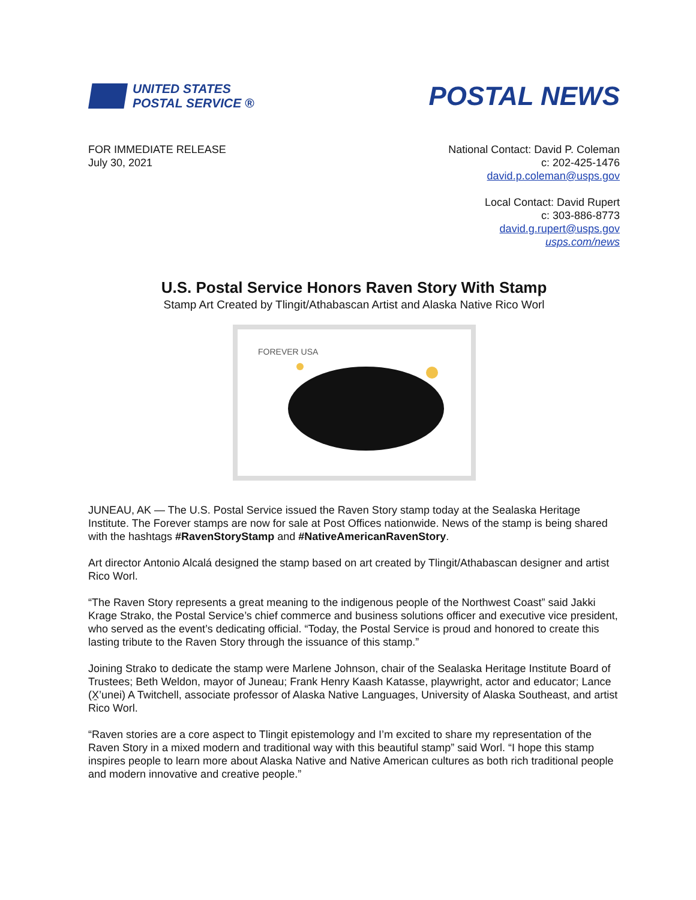UNITED STATES
POSTAL SERVICE ®
POSTAL NEWS
FOR IMMEDIATE RELEASE
July 30, 2021
National Contact: David P. Coleman
c: 202-425-1476
david.p.coleman@usps.gov
Local Contact: David Rupert
c: 303-886-8773
david.g.rupert@usps.gov
usps.com/news
U.S. Postal Service Honors Raven Story With Stamp
Stamp Art Created by Tlingit/Athabascan Artist and Alaska Native Rico Worl
FOREVER USA
JUNEAU, AK — The U.S. Postal Service issued the Raven Story stamp today at the Sealaska Heritage Institute. The Forever stamps are now for sale at Post Offices nationwide. News of the stamp is being shared with the hashtags #RavenStoryStamp and #NativeAmericanRavenStory.
Art director Antonio Alcalá designed the stamp based on art created by Tlingit/Athabascan designer and artist Rico Worl.
“The Raven Story represents a great meaning to the indigenous people of the Northwest Coast” said Jakki Krage Strako, the Postal Service’s chief commerce and business solutions officer and executive vice president, who served as the event’s dedicating official. “Today, the Postal Service is proud and honored to create this lasting tribute to the Raven Story through the issuance of this stamp.”
Joining Strako to dedicate the stamp were Marlene Johnson, chair of the Sealaska Heritage Institute Board of Trustees; Beth Weldon, mayor of Juneau; Frank Henry Kaash Katasse, playwright, actor and educator; Lance (X̱’unei) A Twitchell, associate professor of Alaska Native Languages, University of Alaska Southeast, and artist Rico Worl.
“Raven stories are a core aspect to Tlingit epistemology and I’m excited to share my representation of the Raven Story in a mixed modern and traditional way with this beautiful stamp” said Worl. “I hope this stamp inspires people to learn more about Alaska Native and Native American cultures as both rich traditional people and modern innovative and creative people.”